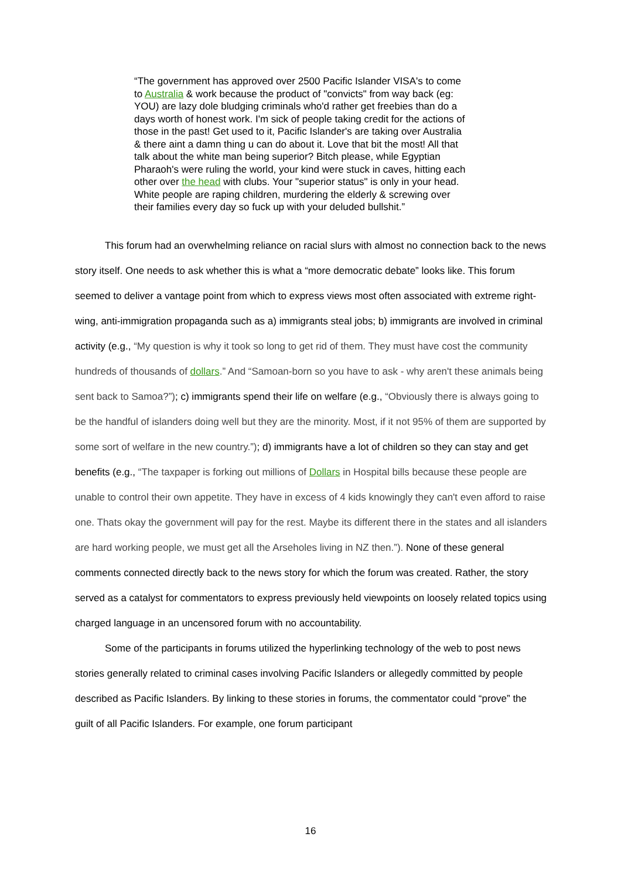“The government has approved over 2500 Pacific Islander VISA's to come to Australia & work because the product of "convicts" from way back (eg: YOU) are lazy dole bludging criminals who'd rather get freebies than do a days worth of honest work. I'm sick of people taking credit for the actions of those in the past! Get used to it, Pacific Islander's are taking over Australia & there aint a damn thing u can do about it. Love that bit the most! All that talk about the white man being superior? Bitch please, while Egyptian Pharaoh's were ruling the world, your kind were stuck in caves, hitting each other over the head with clubs. Your "superior status" is only in your head. White people are raping children, murdering the elderly & screwing over their families every day so fuck up with your deluded bullshit.”
This forum had an overwhelming reliance on racial slurs with almost no connection back to the news story itself. One needs to ask whether this is what a “more democratic debate” looks like. This forum seemed to deliver a vantage point from which to express views most often associated with extreme right-wing, anti-immigration propaganda such as a) immigrants steal jobs; b) immigrants are involved in criminal activity (e.g., “My question is why it took so long to get rid of them. They must have cost the community hundreds of thousands of dollars.” And “Samoan-born so you have to ask - why aren't these animals being sent back to Samoa?”); c) immigrants spend their life on welfare (e.g., “Obviously there is always going to be the handful of islanders doing well but they are the minority. Most, if it not 95% of them are supported by some sort of welfare in the new country.”); d) immigrants have a lot of children so they can stay and get benefits (e.g., “The taxpaper is forking out millions of Dollars in Hospital bills because these people are unable to control their own appetite. They have in excess of 4 kids knowingly they can't even afford to raise one. Thats okay the government will pay for the rest. Maybe its different there in the states and all islanders are hard working people, we must get all the Arseholes living in NZ then.”). None of these general comments connected directly back to the news story for which the forum was created. Rather, the story served as a catalyst for commentators to express previously held viewpoints on loosely related topics using charged language in an uncensored forum with no accountability.
Some of the participants in forums utilized the hyperlinking technology of the web to post news stories generally related to criminal cases involving Pacific Islanders or allegedly committed by people described as Pacific Islanders. By linking to these stories in forums, the commentator could “prove” the guilt of all Pacific Islanders. For example, one forum participant
16